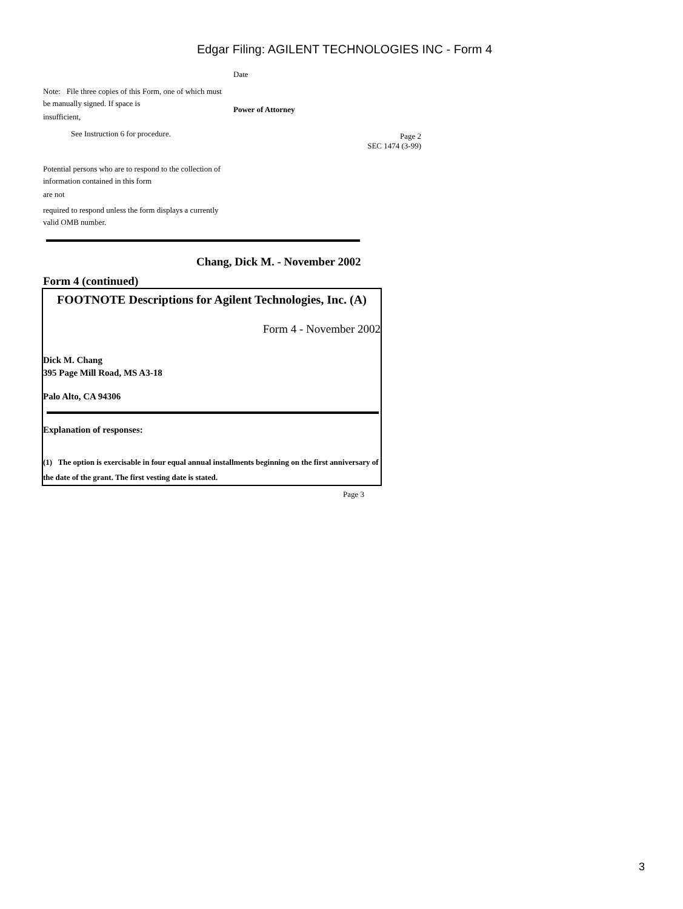Edgar Filing: AGILENT TECHNOLOGIES INC - Form 4
Note: File three copies of this Form, one of which must be manually signed. If space is
insufficient,
See Instruction 6 for procedure.
Potential persons who are to respond to the collection of information contained in this form
are not
required to respond unless the form displays a currently valid OMB number.
Date
Power of Attorney
Page 2
SEC 1474 (3-99)
Chang, Dick M. - November 2002
Form 4 (continued)
FOOTNOTE Descriptions for Agilent Technologies, Inc. (A)
Form 4 - November 2002
Dick M. Chang
395 Page Mill Road, MS A3-18
Palo Alto, CA 94306
Explanation of responses:
(1) The option is exercisable in four equal annual installments beginning on the first anniversary of the date of the grant. The first vesting date is stated.
Page 3
3